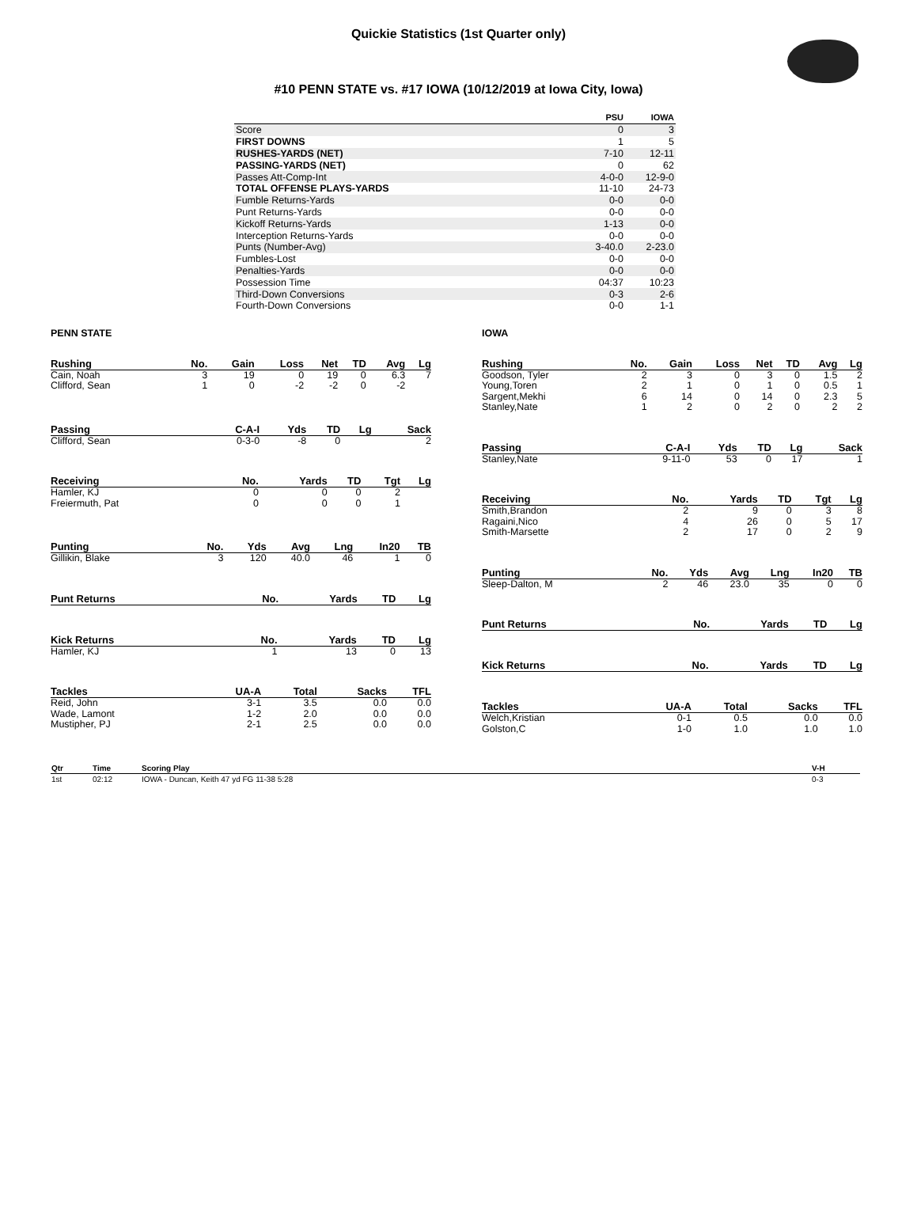Quickie Statistics (1st Quarter only)
#10 PENN STATE vs. #17 IOWA (10/12/2019 at Iowa City, Iowa)
| | PSU | IOWA |
| --- | --- | --- |
| Score | 0 | 3 |
| FIRST DOWNS | 1 | 5 |
| RUSHES-YARDS (NET) | 7-10 | 12-11 |
| PASSING-YARDS (NET) | 0 | 62 |
| Passes Att-Comp-Int | 4-0-0 | 12-9-0 |
| TOTAL OFFENSE PLAYS-YARDS | 11-10 | 24-73 |
| Fumble Returns-Yards | 0-0 | 0-0 |
| Punt Returns-Yards | 0-0 | 0-0 |
| Kickoff Returns-Yards | 1-13 | 0-0 |
| Interception Returns-Yards | 0-0 | 0-0 |
| Punts (Number-Avg) | 3-40.0 | 2-23.0 |
| Fumbles-Lost | 0-0 | 0-0 |
| Penalties-Yards | 0-0 | 0-0 |
| Possession Time | 04:37 | 10:23 |
| Third-Down Conversions | 0-3 | 2-6 |
| Fourth-Down Conversions | 0-0 | 1-1 |
PENN STATE
| Rushing | No. | Gain | Loss | Net | TD | Avg | Lg |
| --- | --- | --- | --- | --- | --- | --- | --- |
| Cain, Noah | 3 | 19 | 0 | 19 | 0 | 6.3 | 7 |
| Clifford, Sean | 1 | 0 | -2 | -2 | 0 | -2 | |
| Passing | C-A-I | Yds | TD | Lg | Sack |
| --- | --- | --- | --- | --- | --- |
| Clifford, Sean | 0-3-0 | -8 | 0 | | 2 |
| Receiving | No. | Yards | TD | Tgt | Lg |
| --- | --- | --- | --- | --- | --- |
| Hamler, KJ | 0 | 0 | 0 | 2 | |
| Freiermuth, Pat | 0 | 0 | 0 | 1 | |
| Punting | No. | Yds | Avg | Lng | In20 | TB |
| --- | --- | --- | --- | --- | --- | --- |
| Gillikin, Blake | 3 | 120 | 40.0 | 46 | 1 | 0 |
| Punt Returns | No. | Yards | TD | Lg |
| --- | --- | --- | --- | --- |
| Kick Returns | No. | Yards | TD | Lg |
| --- | --- | --- | --- | --- |
| Hamler, KJ | 1 | 13 | 0 | 13 |
| Tackles | UA-A | Total | Sacks | TFL |
| --- | --- | --- | --- | --- |
| Reid, John | 3-1 | 3.5 | 0.0 | 0.0 |
| Wade, Lamont | 1-2 | 2.0 | 0.0 | 0.0 |
| Mustipher, PJ | 2-1 | 2.5 | 0.0 | 0.0 |
IOWA
| Rushing | No. | Gain | Loss | Net | TD | Avg | Lg |
| --- | --- | --- | --- | --- | --- | --- | --- |
| Goodson, Tyler | 2 | 3 | 0 | 3 | 0 | 1.5 | 2 |
| Young,Toren | 2 | 1 | 0 | 1 | 0 | 0.5 | 1 |
| Sargent,Mekhi | 6 | 14 | 0 | 14 | 0 | 2.3 | 5 |
| Stanley,Nate | 1 | 2 | 0 | 2 | 0 | 2 | 2 |
| Passing | C-A-I | Yds | TD | Lg | Sack |
| --- | --- | --- | --- | --- | --- |
| Stanley,Nate | 9-11-0 | 53 | 0 | 17 | 1 |
| Receiving | No. | Yards | TD | Tgt | Lg |
| --- | --- | --- | --- | --- | --- |
| Smith,Brandon | 2 | 9 | 0 | 3 | 8 |
| Ragaini,Nico | 4 | 26 | 0 | 5 | 17 |
| Smith-Marsette | 2 | 17 | 0 | 2 | 9 |
| Punting | No. | Yds | Avg | Lng | In20 | TB |
| --- | --- | --- | --- | --- | --- | --- |
| Sleep-Dalton, M | 2 | 46 | 23.0 | 35 | 0 | 0 |
| Punt Returns | No. | Yards | TD | Lg |
| --- | --- | --- | --- | --- |
| Kick Returns | No. | Yards | TD | Lg |
| --- | --- | --- | --- | --- |
| Tackles | UA-A | Total | Sacks | TFL |
| --- | --- | --- | --- | --- |
| Welch,Kristian | 0-1 | 0.5 | 0.0 | 0.0 |
| Golston,C | 1-0 | 1.0 | 1.0 | 1.0 |
| Qtr | Time | Scoring Play | V-H |
| --- | --- | --- | --- |
| 1st | 02:12 | IOWA - Duncan, Keith 47 yd FG 11-38 5:28 | 0-3 |